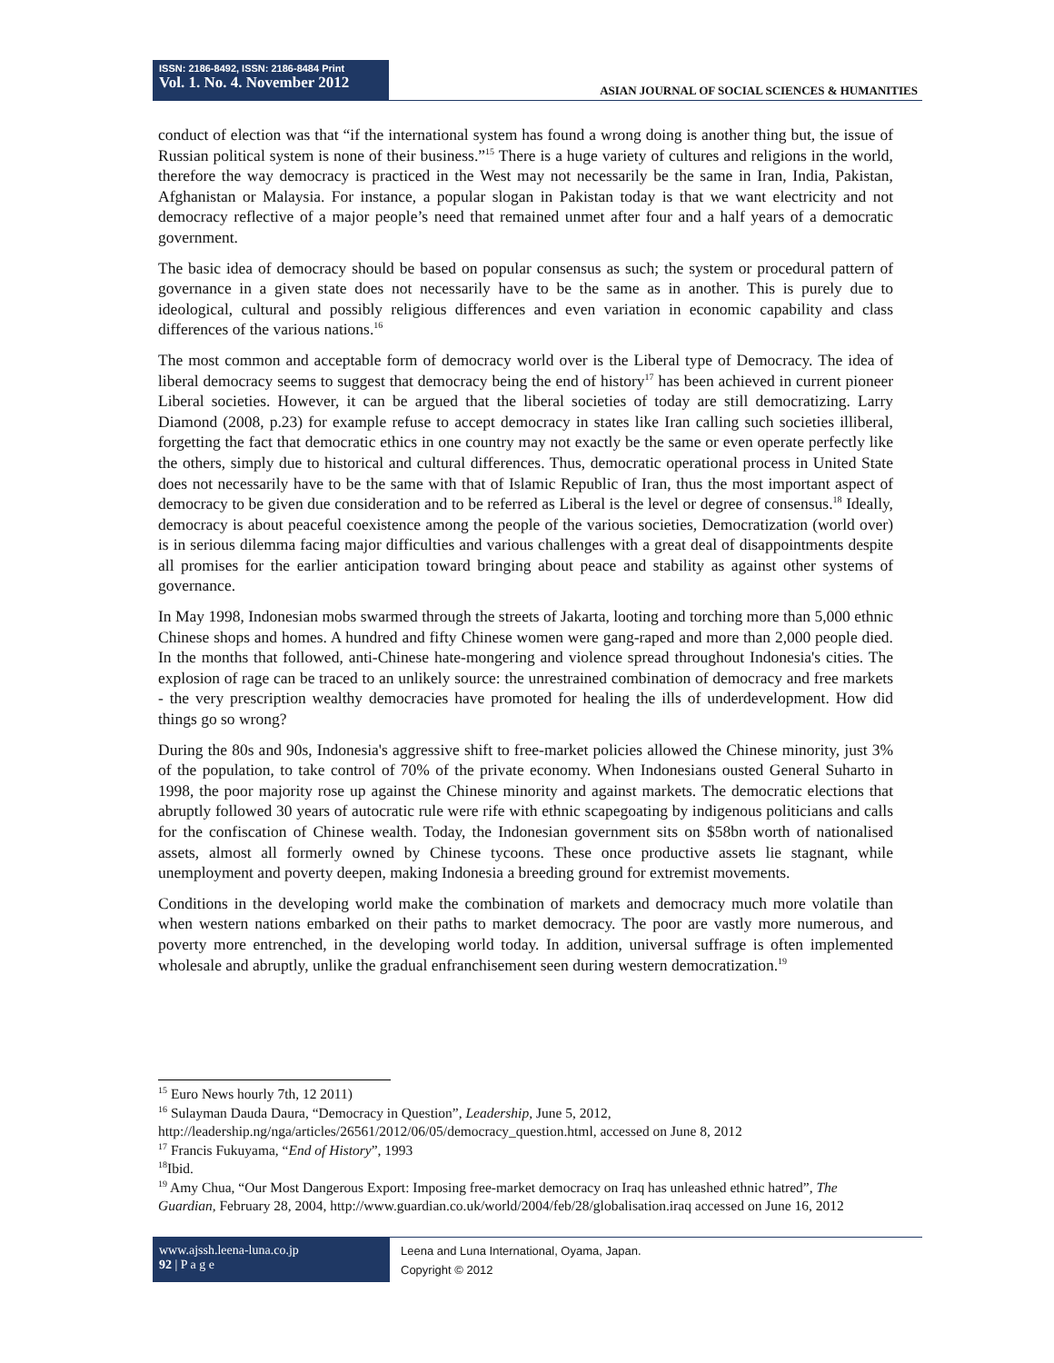ISSN: 2186-8492, ISSN: 2186-8484 Print
Vol. 1. No. 4. November 2012
ASIAN JOURNAL OF SOCIAL SCIENCES & HUMANITIES
conduct of election was that “if the international system has found a wrong doing is another thing but, the issue of Russian political system is none of their business.”<sup>15</sup> There is a huge variety of cultures and religions in the world, therefore the way democracy is practiced in the West may not necessarily be the same in Iran, India, Pakistan, Afghanistan or Malaysia. For instance, a popular slogan in Pakistan today is that we want electricity and not democracy reflective of a major people’s need that remained unmet after four and a half years of a democratic government.
The basic idea of democracy should be based on popular consensus as such; the system or procedural pattern of governance in a given state does not necessarily have to be the same as in another. This is purely due to ideological, cultural and possibly religious differences and even variation in economic capability and class differences of the various nations.<sup>16</sup>
The most common and acceptable form of democracy world over is the Liberal type of Democracy. The idea of liberal democracy seems to suggest that democracy being the end of history<sup>17</sup> has been achieved in current pioneer Liberal societies. However, it can be argued that the liberal societies of today are still democratizing. Larry Diamond (2008, p.23) for example refuse to accept democracy in states like Iran calling such societies illiberal, forgetting the fact that democratic ethics in one country may not exactly be the same or even operate perfectly like the others, simply due to historical and cultural differences. Thus, democratic operational process in United State does not necessarily have to be the same with that of Islamic Republic of Iran, thus the most important aspect of democracy to be given due consideration and to be referred as Liberal is the level or degree of consensus.<sup>18</sup> Ideally, democracy is about peaceful coexistence among the people of the various societies, Democratization (world over) is in serious dilemma facing major difficulties and various challenges with a great deal of disappointments despite all promises for the earlier anticipation toward bringing about peace and stability as against other systems of governance.
In May 1998, Indonesian mobs swarmed through the streets of Jakarta, looting and torching more than 5,000 ethnic Chinese shops and homes. A hundred and fifty Chinese women were gang-raped and more than 2,000 people died. In the months that followed, anti-Chinese hate-mongering and violence spread throughout Indonesia's cities. The explosion of rage can be traced to an unlikely source: the unrestrained combination of democracy and free markets - the very prescription wealthy democracies have promoted for healing the ills of underdevelopment. How did things go so wrong?
During the 80s and 90s, Indonesia's aggressive shift to free-market policies allowed the Chinese minority, just 3% of the population, to take control of 70% of the private economy. When Indonesians ousted General Suharto in 1998, the poor majority rose up against the Chinese minority and against markets. The democratic elections that abruptly followed 30 years of autocratic rule were rife with ethnic scapegoating by indigenous politicians and calls for the confiscation of Chinese wealth. Today, the Indonesian government sits on $58bn worth of nationalised assets, almost all formerly owned by Chinese tycoons. These once productive assets lie stagnant, while unemployment and poverty deepen, making Indonesia a breeding ground for extremist movements.
Conditions in the developing world make the combination of markets and democracy much more volatile than when western nations embarked on their paths to market democracy. The poor are vastly more numerous, and poverty more entrenched, in the developing world today. In addition, universal suffrage is often implemented wholesale and abruptly, unlike the gradual enfranchisement seen during western democratization.<sup>19</sup>
<sup>15</sup> Euro News hourly 7th, 12 2011)
<sup>16</sup> Sulayman Dauda Daura, “Democracy in Question”, Leadership, June 5, 2012,
http://leadership.ng/nga/articles/26561/2012/06/05/democracy_question.html, accessed on June 8, 2012
<sup>17</sup> Francis Fukuyama, “End of History”, 1993
<sup>18</sup> Ibid.
<sup>19</sup> Amy Chua, “Our Most Dangerous Export: Imposing free-market democracy on Iraq has unleashed ethnic hatred”, The Guardian, February 28, 2004, http://www.guardian.co.uk/world/2004/feb/28/globalisation.iraq accessed on June 16, 2012
www.ajssh.leena-luna.co.jp
92 | P a g e
Leena and Luna International, Oyama, Japan.
Copyright © 2012